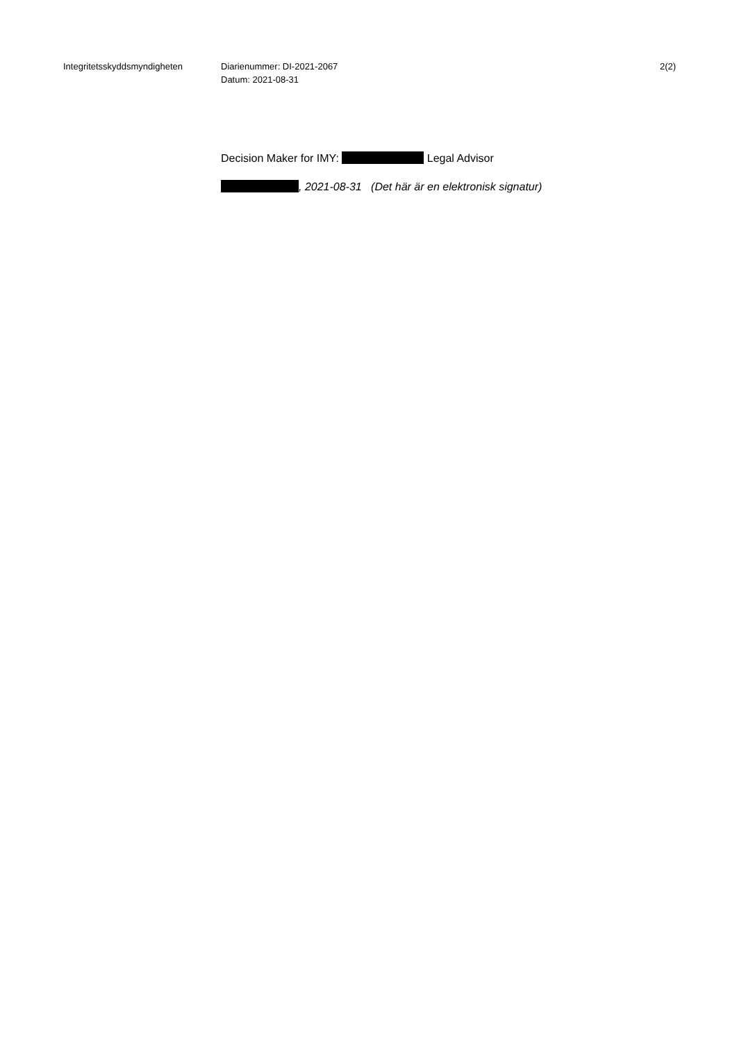Integritetsskyddsmyndigheten Diarienummer: DI-2021-2067
Datum: 2021-08-31
2(2)
Decision Maker for IMY: Legal Advisor
, 2021-08-31 (Det här är en elektronisk signatur)